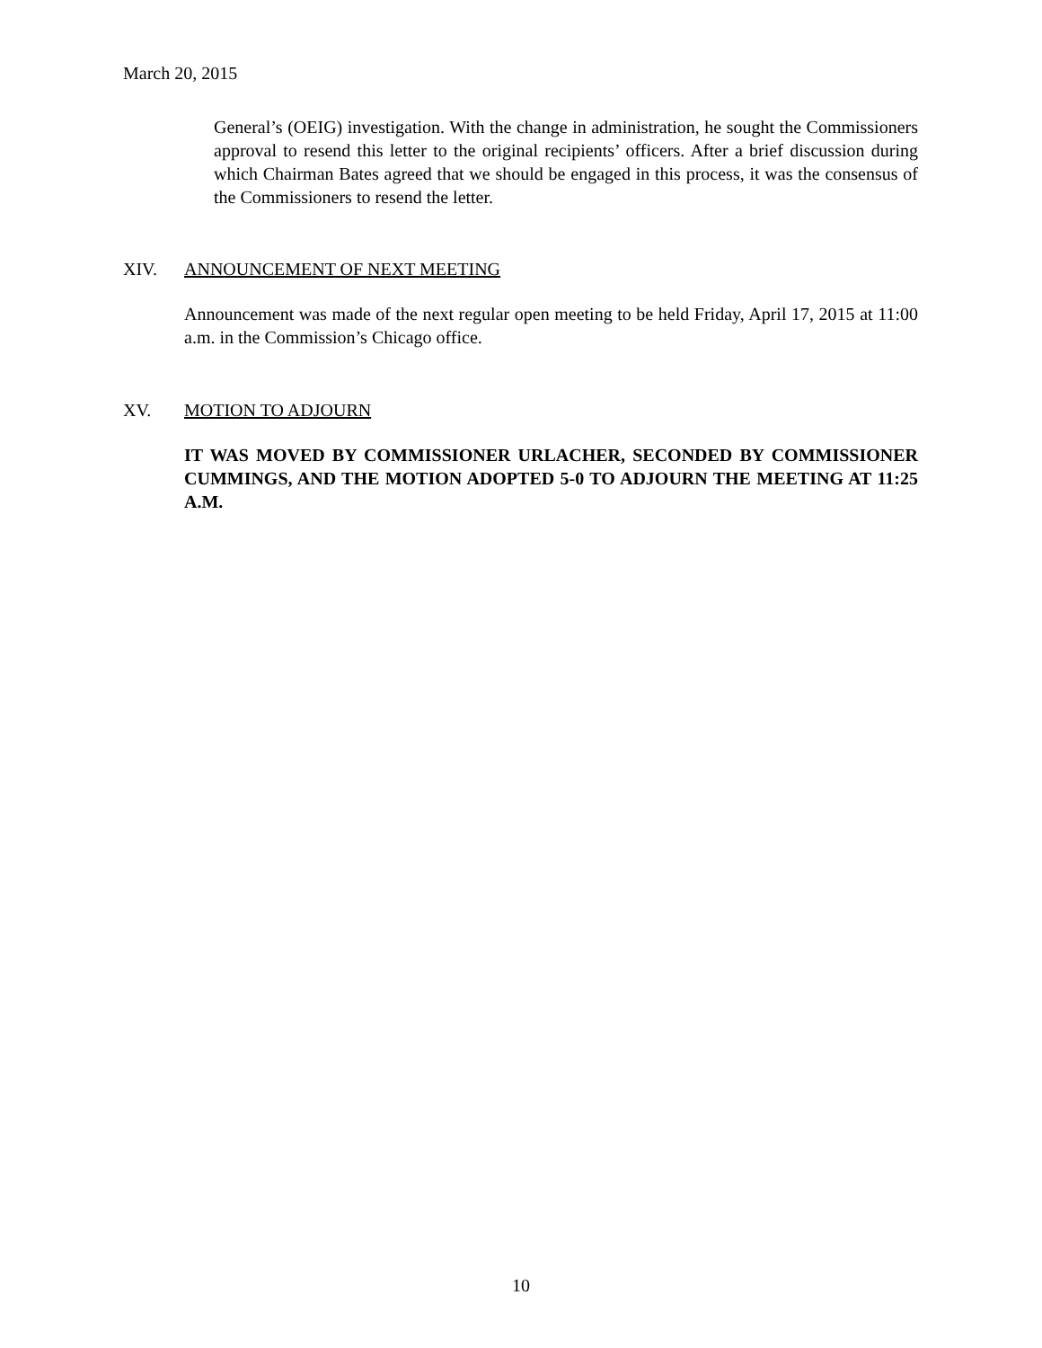March 20, 2015
General’s (OEIG) investigation. With the change in administration, he sought the Commissioners approval to resend this letter to the original recipients’ officers. After a brief discussion during which Chairman Bates agreed that we should be engaged in this process, it was the consensus of the Commissioners to resend the letter.
XIV. ANNOUNCEMENT OF NEXT MEETING
Announcement was made of the next regular open meeting to be held Friday, April 17, 2015 at 11:00 a.m. in the Commission’s Chicago office.
XV. MOTION TO ADJOURN
IT WAS MOVED BY COMMISSIONER URLACHER, SECONDED BY COMMISSIONER CUMMINGS, AND THE MOTION ADOPTED 5-0 TO ADJOURN THE MEETING AT 11:25 A.M.
10